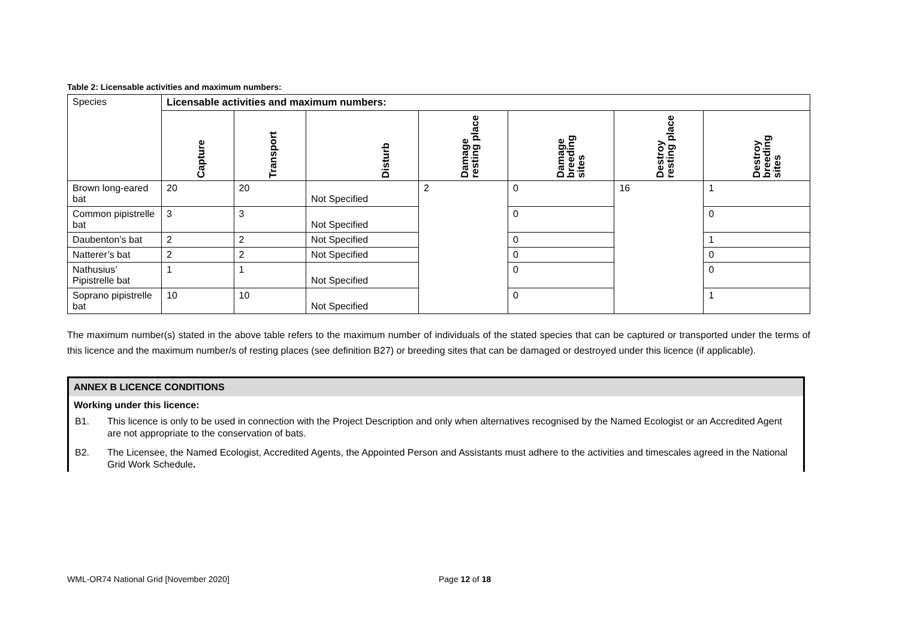Table 2: Licensable activities and maximum numbers:
| Species | Licensable activities and maximum numbers: | | | | | | |
| | Capture | Transport | Disturb | Damage resting place | Damage breeding sites | Destroy resting place | Destroy breeding sites |
| Brown long-eared bat | 20 | 20 | Not Specified | 2 | 0 | 16 | 1 |
| Common pipistrelle bat | 3 | 3 | Not Specified | | 0 | | 0 |
| Daubenton’s bat | 2 | 2 | Not Specified | | 0 | | 1 |
| Natterer’s bat | 2 | 2 | Not Specified | | 0 | | 0 |
| Nathusius’ Pipistrelle bat | 1 | 1 | Not Specified | | 0 | | 0 |
| Soprano pipistrelle bat | 10 | 10 | Not Specified | | 0 | | 1 |
The maximum number(s) stated in the above table refers to the maximum number of individuals of the stated species that can be captured or transported under the terms of this licence and the maximum number/s of resting places (see definition B27) or breeding sites that can be damaged or destroyed under this licence (if applicable).
ANNEX B LICENCE CONDITIONS
Working under this licence:
B1. This licence is only to be used in connection with the Project Description and only when alternatives recognised by the Named Ecologist or an Accredited Agent are not appropriate to the conservation of bats.
B2. The Licensee, the Named Ecologist, Accredited Agents, the Appointed Person and Assistants must adhere to the activities and timescales agreed in the National Grid Work Schedule.
WML-OR74 National Grid [November 2020] Page 12 of 18